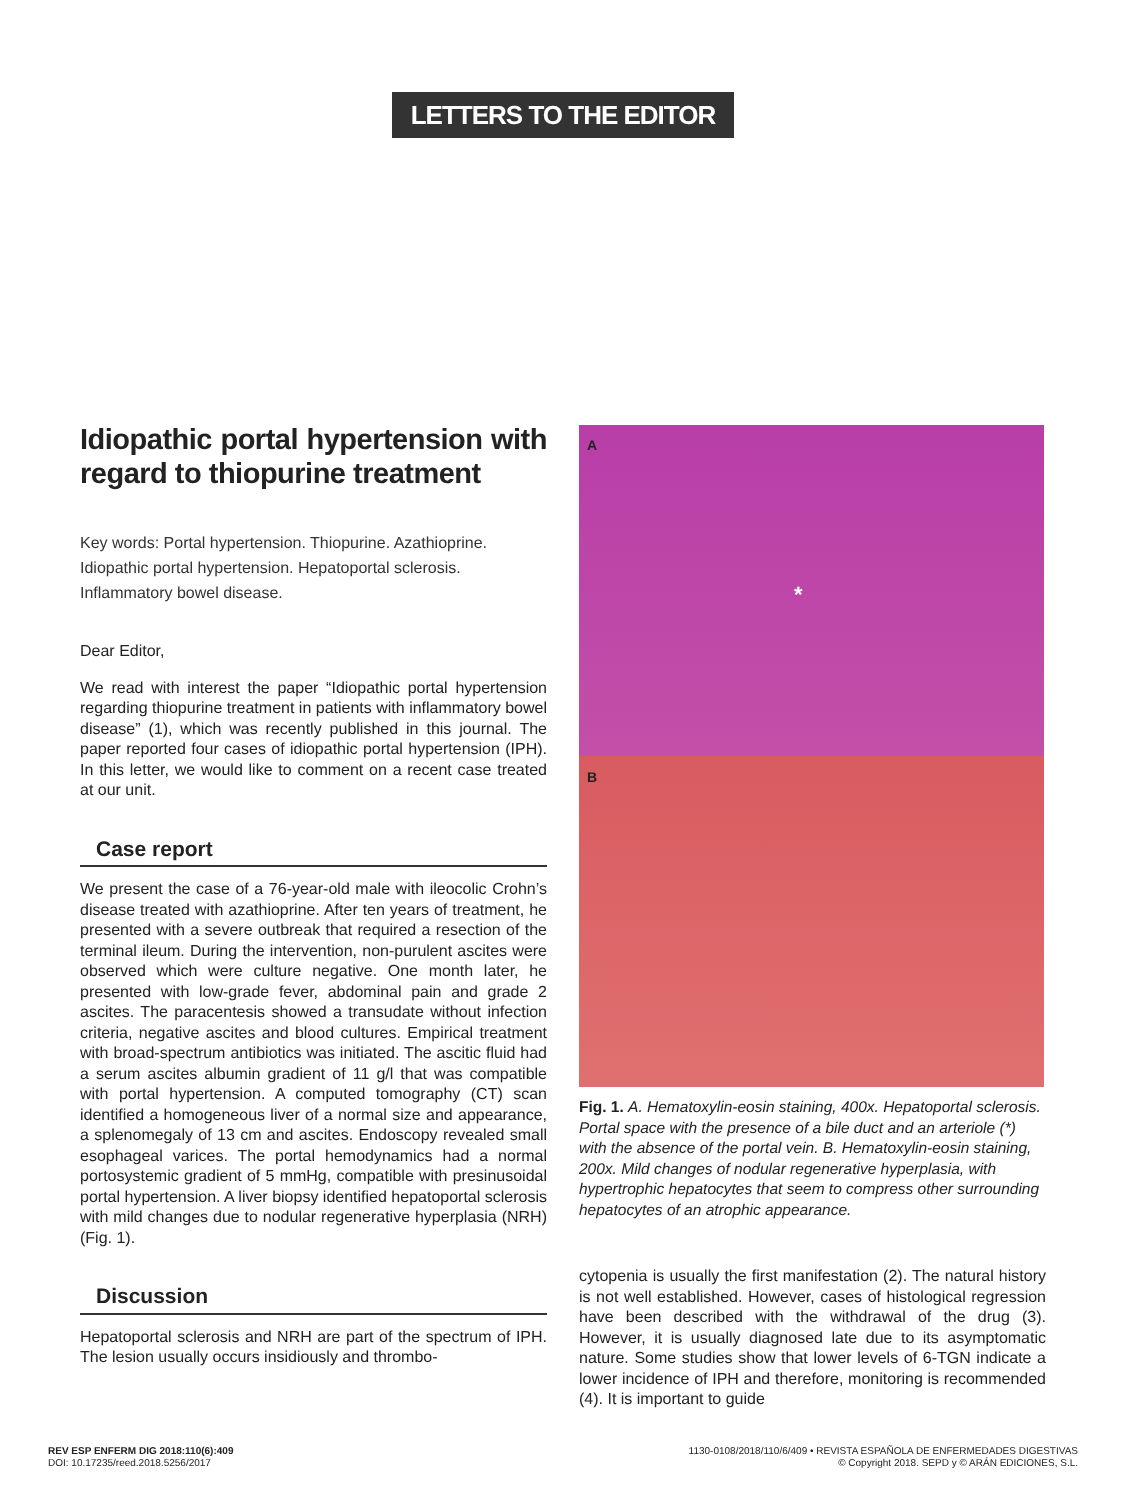LETTERS TO THE EDITOR
Idiopathic portal hypertension with regard to thiopurine treatment
Key words: Portal hypertension. Thiopurine. Azathioprine. Idiopathic portal hypertension. Hepatoportal sclerosis. Inflammatory bowel disease.
Dear Editor,
We read with interest the paper “Idiopathic portal hypertension regarding thiopurine treatment in patients with inflammatory bowel disease” (1), which was recently published in this journal. The paper reported four cases of idiopathic portal hypertension (IPH). In this letter, we would like to comment on a recent case treated at our unit.
Case report
We present the case of a 76-year-old male with ileocolic Crohn’s disease treated with azathioprine. After ten years of treatment, he presented with a severe outbreak that required a resection of the terminal ileum. During the intervention, non-purulent ascites were observed which were culture negative. One month later, he presented with low-grade fever, abdominal pain and grade 2 ascites. The paracentesis showed a transudate without infection criteria, negative ascites and blood cultures. Empirical treatment with broad-spectrum antibiotics was initiated. The ascitic fluid had a serum ascites albumin gradient of 11 g/l that was compatible with portal hypertension. A computed tomography (CT) scan identified a homogeneous liver of a normal size and appearance, a splenomegaly of 13 cm and ascites. Endoscopy revealed small esophageal varices. The portal hemodynamics had a normal portosystemic gradient of 5 mmHg, compatible with presinusoidal portal hypertension. A liver biopsy identified hepatoportal sclerosis with mild changes due to nodular regenerative hyperplasia (NRH) (Fig. 1).
Discussion
Hepatoportal sclerosis and NRH are part of the spectrum of IPH. The lesion usually occurs insidiously and thrombo-
A
*
B
Fig. 1. A. Hematoxylin-eosin staining, 400x. Hepatoportal sclerosis. Portal space with the presence of a bile duct and an arteriole (*) with the absence of the portal vein. B. Hematoxylin-eosin staining, 200x. Mild changes of nodular regenerative hyperplasia, with hypertrophic hepatocytes that seem to compress other surrounding hepatocytes of an atrophic appearance.
cytopenia is usually the first manifestation (2). The natural history is not well established. However, cases of histological regression have been described with the withdrawal of the drug (3). However, it is usually diagnosed late due to its asymptomatic nature. Some studies show that lower levels of 6-TGN indicate a lower incidence of IPH and therefore, monitoring is recommended (4). It is important to guide
REV ESP ENFERM DIG 2018:110(6):409
DOI: 10.17235/reed.2018.5256/2017
1130-0108/2018/110/6/409 • REVISTA ESPAÑOLA DE ENFERMEDADES DIGESTIVAS
© Copyright 2018. SEPD y © ARÁN EDICIONES, S.L.